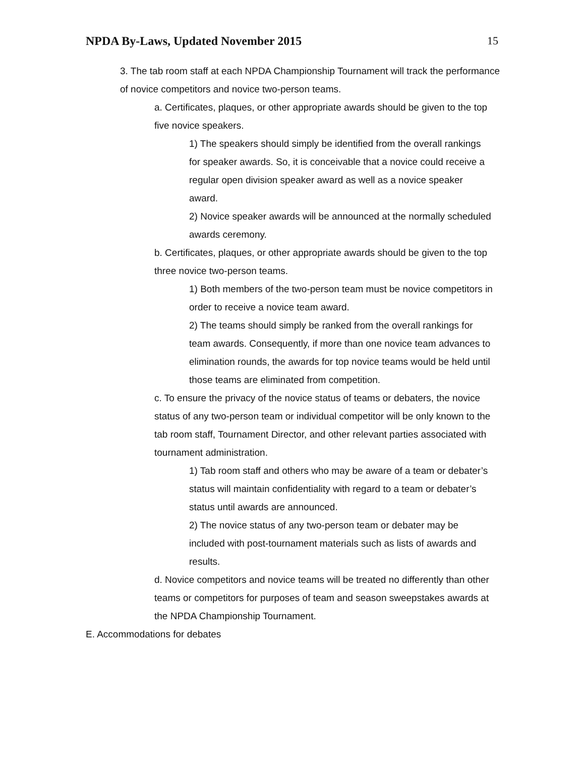NPDA By-Laws, Updated November 2015
15
3. The tab room staff at each NPDA Championship Tournament will track the performance of novice competitors and novice two-person teams.
a. Certificates, plaques, or other appropriate awards should be given to the top five novice speakers.
1) The speakers should simply be identified from the overall rankings for speaker awards. So, it is conceivable that a novice could receive a regular open division speaker award as well as a novice speaker award.
2) Novice speaker awards will be announced at the normally scheduled awards ceremony.
b. Certificates, plaques, or other appropriate awards should be given to the top three novice two-person teams.
1) Both members of the two-person team must be novice competitors in order to receive a novice team award.
2) The teams should simply be ranked from the overall rankings for team awards. Consequently, if more than one novice team advances to elimination rounds, the awards for top novice teams would be held until those teams are eliminated from competition.
c. To ensure the privacy of the novice status of teams or debaters, the novice status of any two-person team or individual competitor will be only known to the tab room staff, Tournament Director, and other relevant parties associated with tournament administration.
1) Tab room staff and others who may be aware of a team or debater’s status will maintain confidentiality with regard to a team or debater’s status until awards are announced.
2) The novice status of any two-person team or debater may be included with post-tournament materials such as lists of awards and results.
d. Novice competitors and novice teams will be treated no differently than other teams or competitors for purposes of team and season sweepstakes awards at the NPDA Championship Tournament.
E. Accommodations for debates